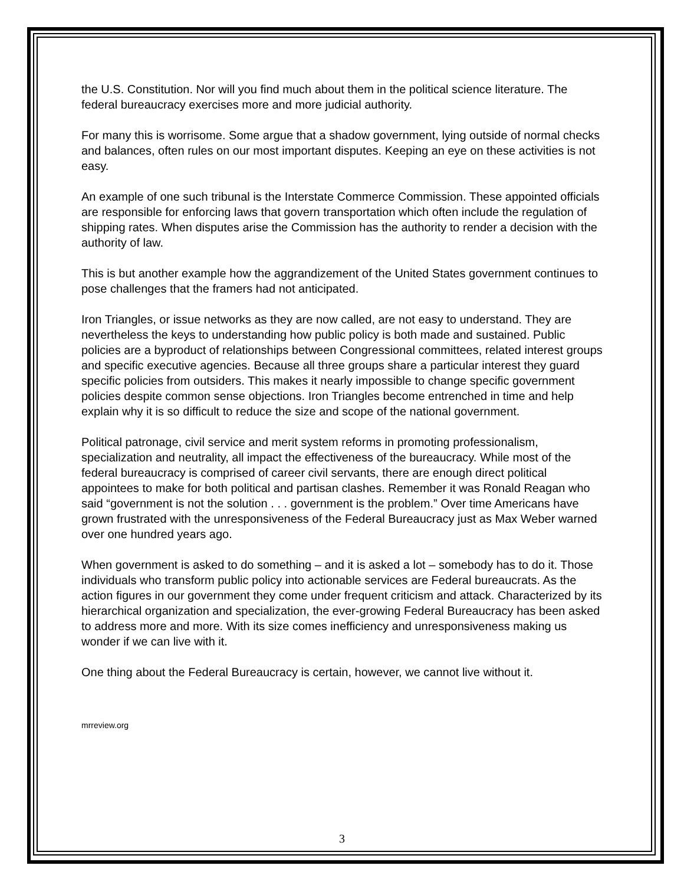the U.S. Constitution. Nor will you find much about them in the political science literature. The federal bureaucracy exercises more and more judicial authority.
For many this is worrisome. Some argue that a shadow government, lying outside of normal checks and balances, often rules on our most important disputes. Keeping an eye on these activities is not easy.
An example of one such tribunal is the Interstate Commerce Commission. These appointed officials are responsible for enforcing laws that govern transportation which often include the regulation of shipping rates. When disputes arise the Commission has the authority to render a decision with the authority of law.
This is but another example how the aggrandizement of the United States government continues to pose challenges that the framers had not anticipated.
Iron Triangles, or issue networks as they are now called, are not easy to understand. They are nevertheless the keys to understanding how public policy is both made and sustained. Public policies are a byproduct of relationships between Congressional committees, related interest groups and specific executive agencies. Because all three groups share a particular interest they guard specific policies from outsiders. This makes it nearly impossible to change specific government policies despite common sense objections. Iron Triangles become entrenched in time and help explain why it is so difficult to reduce the size and scope of the national government.
Political patronage, civil service and merit system reforms in promoting professionalism, specialization and neutrality, all impact the effectiveness of the bureaucracy. While most of the federal bureaucracy is comprised of career civil servants, there are enough direct political appointees to make for both political and partisan clashes. Remember it was Ronald Reagan who said “government is not the solution . . . government is the problem.” Over time Americans have grown frustrated with the unresponsiveness of the Federal Bureaucracy just as Max Weber warned over one hundred years ago.
When government is asked to do something – and it is asked a lot – somebody has to do it. Those individuals who transform public policy into actionable services are Federal bureaucrats. As the action figures in our government they come under frequent criticism and attack. Characterized by its hierarchical organization and specialization, the ever-growing Federal Bureaucracy has been asked to address more and more. With its size comes inefficiency and unresponsiveness making us wonder if we can live with it.
One thing about the Federal Bureaucracy is certain, however, we cannot live without it.
mrreview.org
3